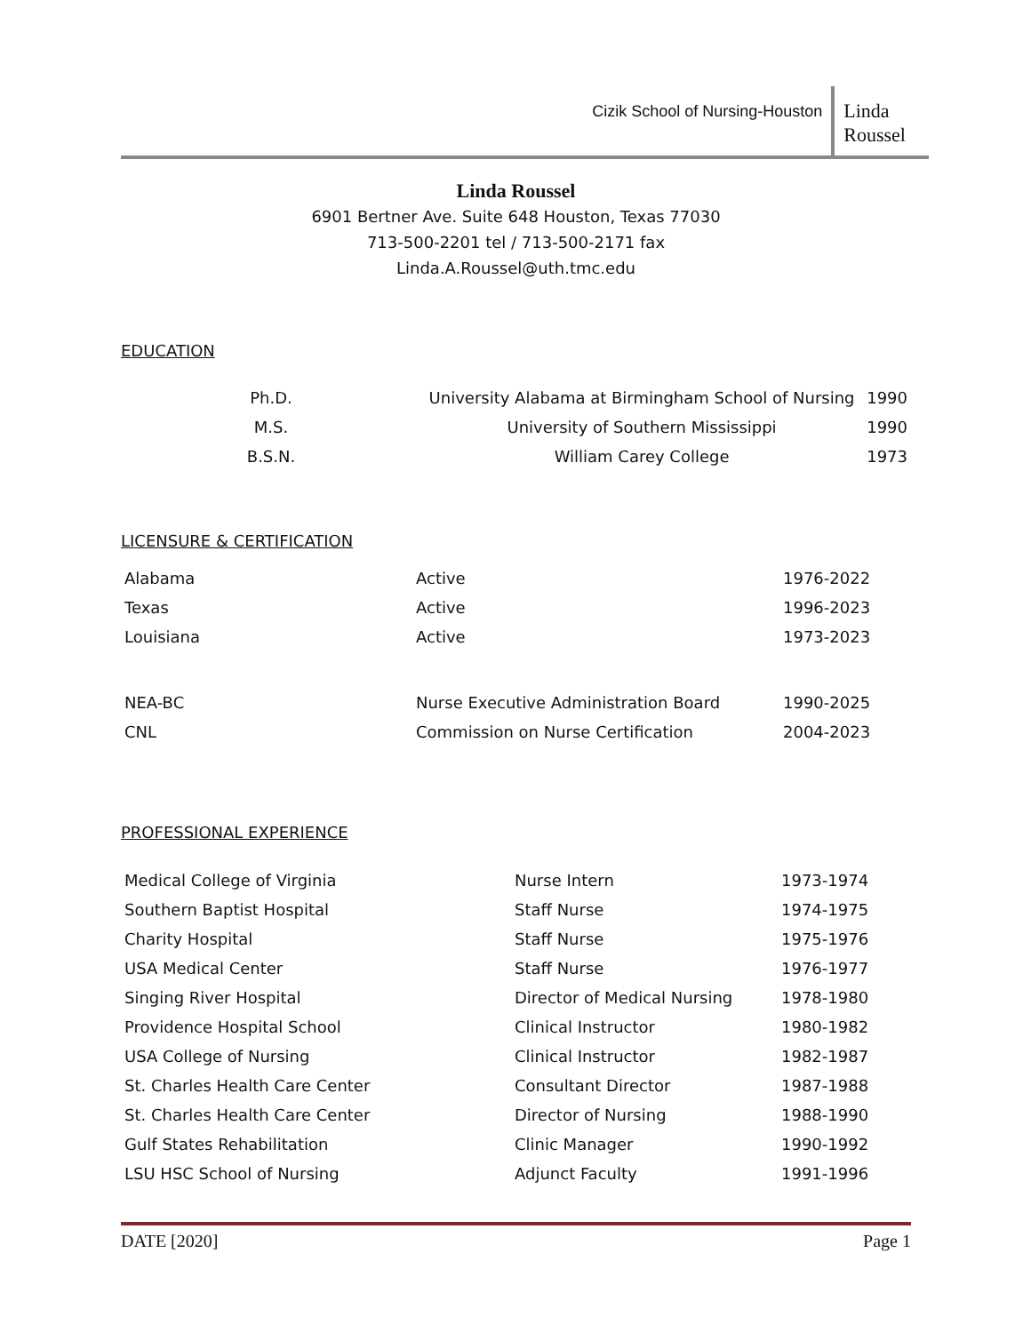Cizik School of Nursing-Houston
Linda
Roussel
Linda Roussel
6901 Bertner Ave. Suite 648 Houston, Texas 77030
713-500-2201 tel / 713-500-2171 fax
Linda.A.Roussel@uth.tmc.edu
EDUCATION
| Ph.D. | University Alabama at Birmingham School of Nursing | 1990 |
| M.S. | University of Southern Mississippi | 1990 |
| B.S.N. | William Carey College | 1973 |
LICENSURE & CERTIFICATION
| Alabama | Active | 1976-2022 |
| Texas | Active | 1996-2023 |
| Louisiana | Active | 1973-2023 |
| NEA-BC | Nurse Executive Administration Board | 1990-2025 |
| CNL | Commission on Nurse Certification | 2004-2023 |
PROFESSIONAL EXPERIENCE
| Medical College of Virginia | Nurse Intern | 1973-1974 |
| Southern Baptist Hospital | Staff Nurse | 1974-1975 |
| Charity Hospital | Staff Nurse | 1975-1976 |
| USA Medical Center | Staff Nurse | 1976-1977 |
| Singing River Hospital | Director of Medical Nursing | 1978-1980 |
| Providence Hospital School | Clinical Instructor | 1980-1982 |
| USA College of Nursing | Clinical Instructor | 1982-1987 |
| St. Charles Health Care Center | Consultant Director | 1987-1988 |
| St. Charles Health Care Center | Director of Nursing | 1988-1990 |
| Gulf States Rehabilitation | Clinic Manager | 1990-1992 |
| LSU HSC School of Nursing | Adjunct Faculty | 1991-1996 |
DATE [2020] Page 1